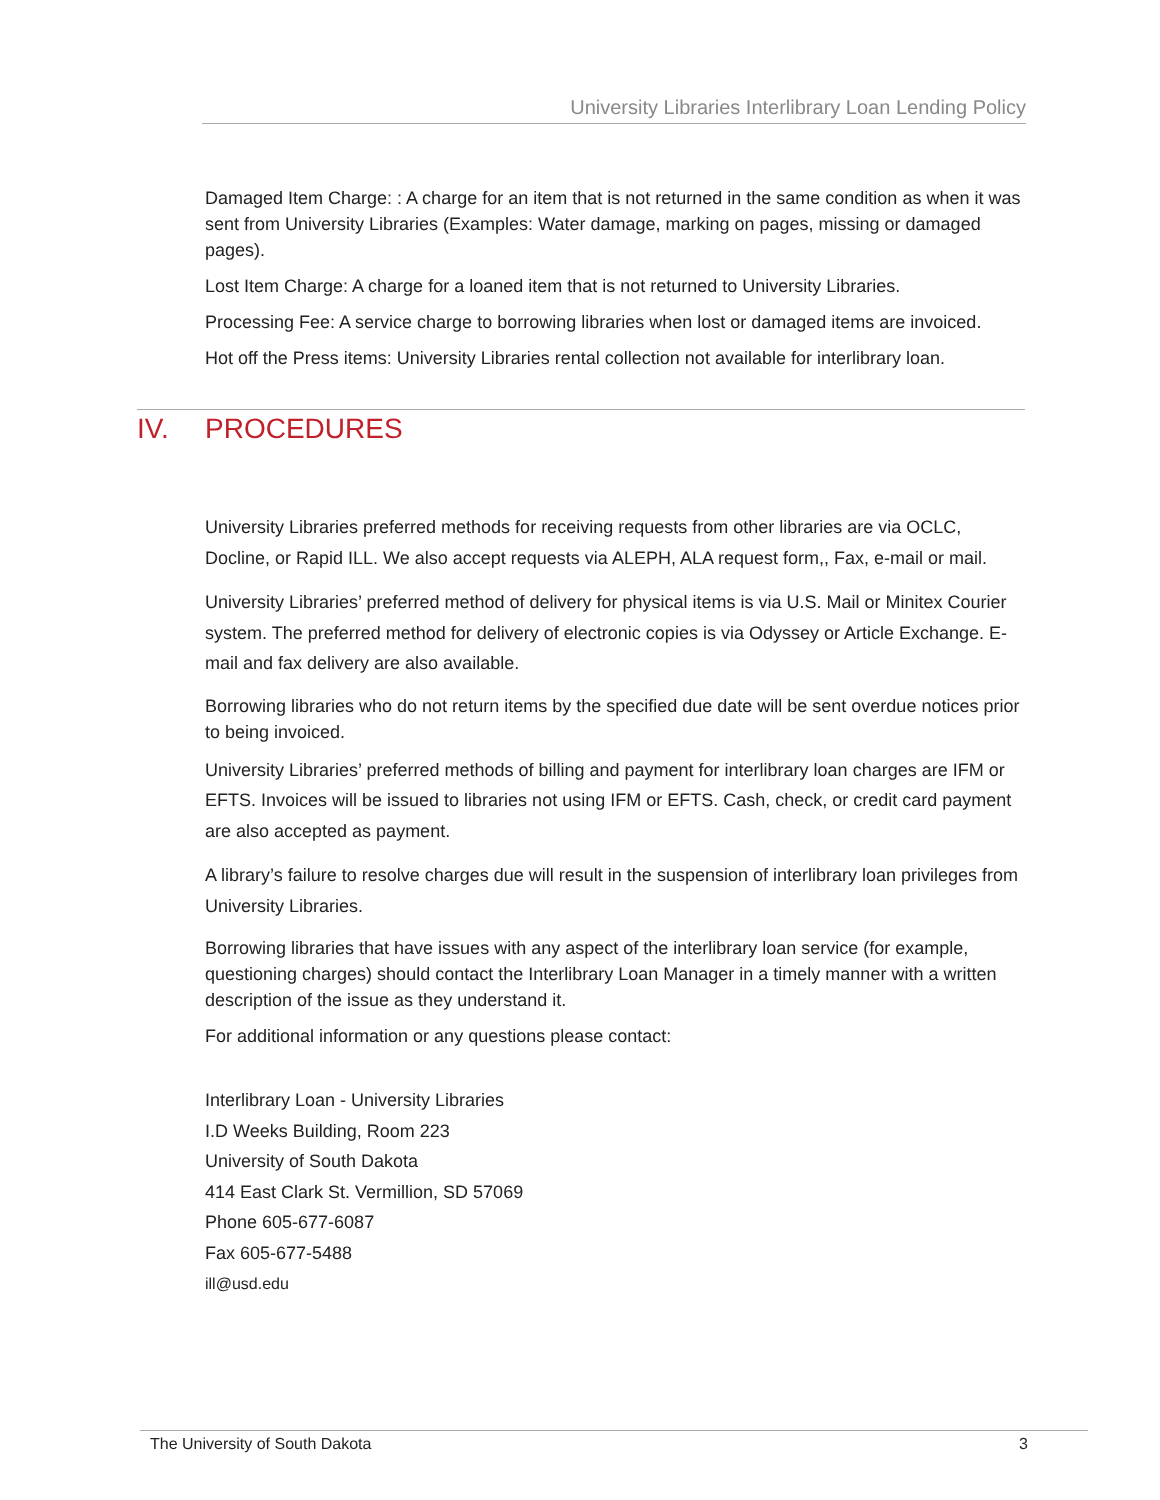University Libraries Interlibrary Loan Lending Policy
Damaged Item Charge: : A charge for an item that is not returned in the same condition as when it was sent from University Libraries (Examples: Water damage, marking on pages, missing or damaged pages).
Lost Item Charge: A charge for a loaned item that is not returned to University Libraries.
Processing Fee: A service charge to borrowing libraries when lost or damaged items are invoiced.
Hot off the Press items: University Libraries rental collection not available for interlibrary loan.
IV. PROCEDURES
University Libraries preferred methods for receiving requests from other libraries are via OCLC, Docline, or Rapid ILL. We also accept requests via ALEPH, ALA request form,, Fax, e-mail or mail.
University Libraries’ preferred method of delivery for physical items is via U.S. Mail or Minitex Courier system. The preferred method for delivery of electronic copies is via Odyssey or Article Exchange. E-mail and fax delivery are also available.
Borrowing libraries who do not return items by the specified due date will be sent overdue notices prior to being invoiced.
University Libraries’ preferred methods of billing and payment for interlibrary loan charges are IFM or EFTS. Invoices will be issued to libraries not using IFM or EFTS. Cash, check, or credit card payment are also accepted as payment.
A library’s failure to resolve charges due will result in the suspension of interlibrary loan privileges from University Libraries.
Borrowing libraries that have issues with any aspect of the interlibrary loan service (for example, questioning charges) should contact the Interlibrary Loan Manager in a timely manner with a written description of the issue as they understand it.
For additional information or any questions please contact:
Interlibrary Loan - University Libraries
I.D Weeks Building, Room 223
University of South Dakota
414 East Clark St. Vermillion, SD 57069
Phone 605-677-6087
Fax 605-677-5488
ill@usd.edu
The University of South Dakota 3